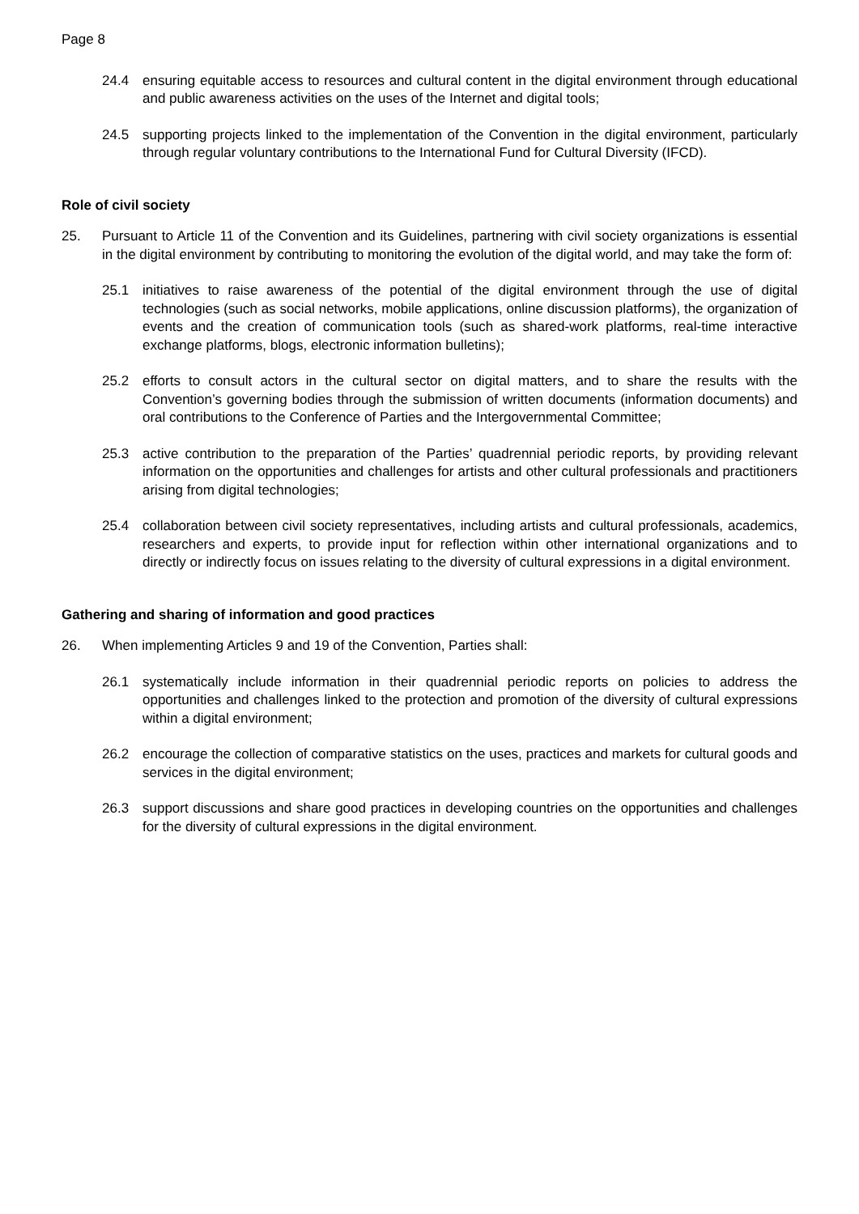Page 8
24.4 ensuring equitable access to resources and cultural content in the digital environment through educational and public awareness activities on the uses of the Internet and digital tools;
24.5 supporting projects linked to the implementation of the Convention in the digital environment, particularly through regular voluntary contributions to the International Fund for Cultural Diversity (IFCD).
Role of civil society
25. Pursuant to Article 11 of the Convention and its Guidelines, partnering with civil society organizations is essential in the digital environment by contributing to monitoring the evolution of the digital world, and may take the form of:
25.1 initiatives to raise awareness of the potential of the digital environment through the use of digital technologies (such as social networks, mobile applications, online discussion platforms), the organization of events and the creation of communication tools (such as shared-work platforms, real-time interactive exchange platforms, blogs, electronic information bulletins);
25.2 efforts to consult actors in the cultural sector on digital matters, and to share the results with the Convention’s governing bodies through the submission of written documents (information documents) and oral contributions to the Conference of Parties and the Intergovernmental Committee;
25.3 active contribution to the preparation of the Parties’ quadrennial periodic reports, by providing relevant information on the opportunities and challenges for artists and other cultural professionals and practitioners arising from digital technologies;
25.4 collaboration between civil society representatives, including artists and cultural professionals, academics, researchers and experts, to provide input for reflection within other international organizations and to directly or indirectly focus on issues relating to the diversity of cultural expressions in a digital environment.
Gathering and sharing of information and good practices
26. When implementing Articles 9 and 19 of the Convention, Parties shall:
26.1 systematically include information in their quadrennial periodic reports on policies to address the opportunities and challenges linked to the protection and promotion of the diversity of cultural expressions within a digital environment;
26.2 encourage the collection of comparative statistics on the uses, practices and markets for cultural goods and services in the digital environment;
26.3 support discussions and share good practices in developing countries on the opportunities and challenges for the diversity of cultural expressions in the digital environment.